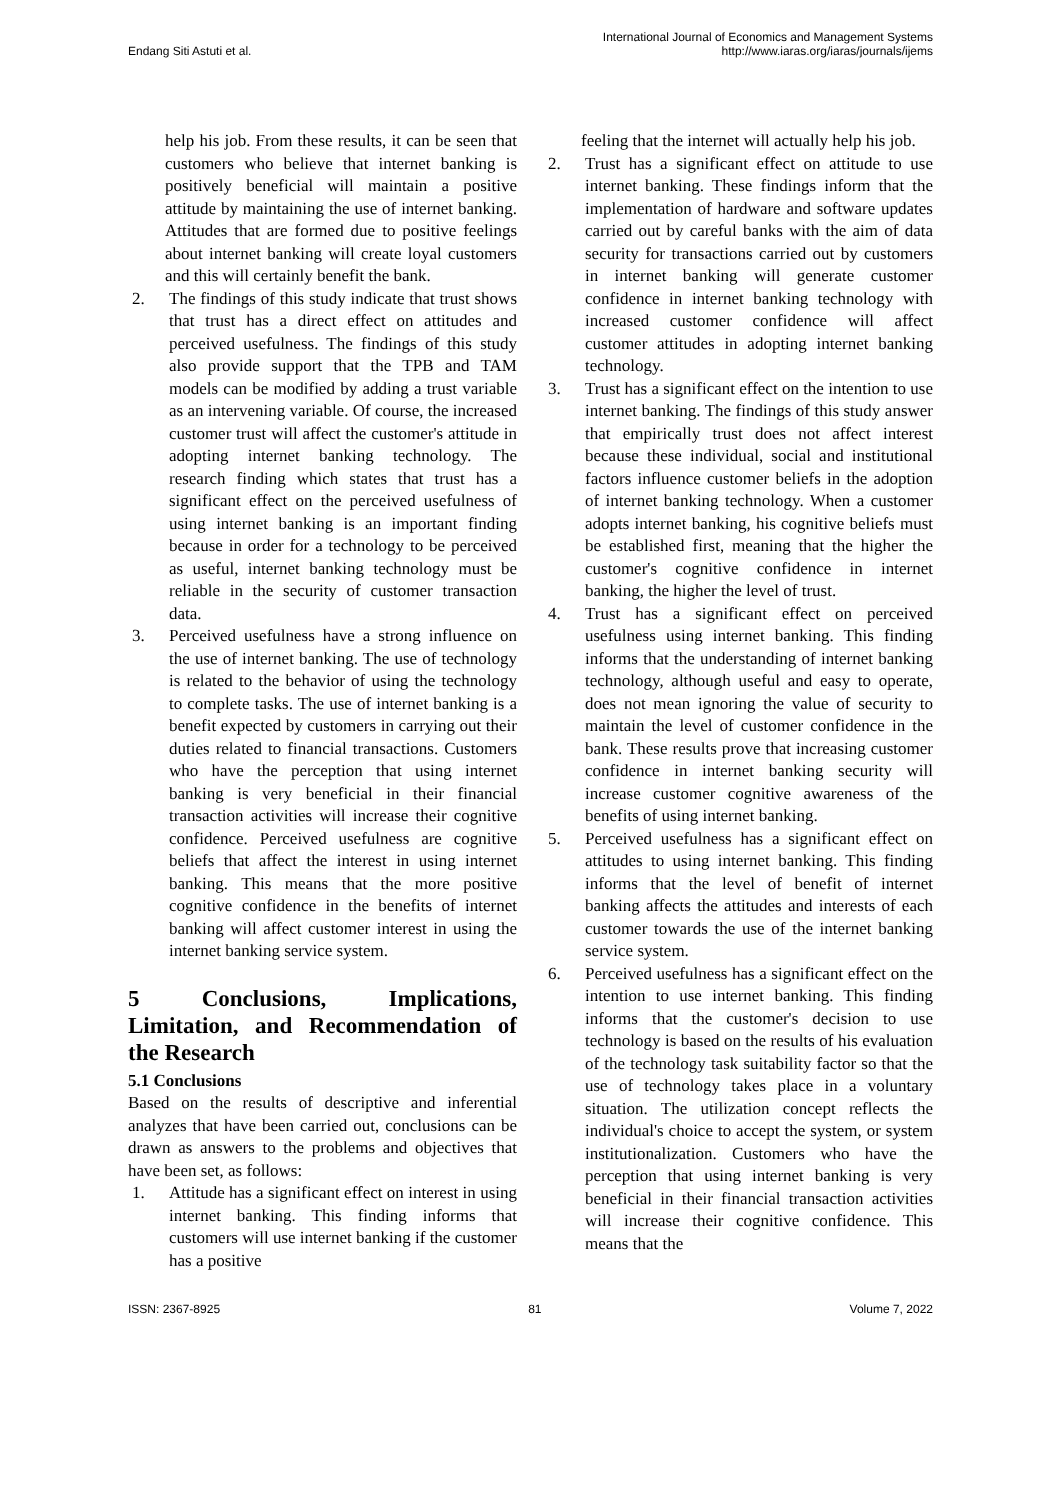Endang Siti Astuti et al.
International Journal of Economics and Management Systems
http://www.iaras.org/iaras/journals/ijems
help his job. From these results, it can be seen that customers who believe that internet banking is positively beneficial will maintain a positive attitude by maintaining the use of internet banking. Attitudes that are formed due to positive feelings about internet banking will create loyal customers and this will certainly benefit the bank.
2. The findings of this study indicate that trust shows that trust has a direct effect on attitudes and perceived usefulness. The findings of this study also provide support that the TPB and TAM models can be modified by adding a trust variable as an intervening variable. Of course, the increased customer trust will affect the customer's attitude in adopting internet banking technology. The research finding which states that trust has a significant effect on the perceived usefulness of using internet banking is an important finding because in order for a technology to be perceived as useful, internet banking technology must be reliable in the security of customer transaction data.
3. Perceived usefulness have a strong influence on the use of internet banking. The use of technology is related to the behavior of using the technology to complete tasks. The use of internet banking is a benefit expected by customers in carrying out their duties related to financial transactions. Customers who have the perception that using internet banking is very beneficial in their financial transaction activities will increase their cognitive confidence. Perceived usefulness are cognitive beliefs that affect the interest in using internet banking. This means that the more positive cognitive confidence in the benefits of internet banking will affect customer interest in using the internet banking service system.
5 Conclusions, Implications, Limitation, and Recommendation of the Research
5.1 Conclusions
Based on the results of descriptive and inferential analyzes that have been carried out, conclusions can be drawn as answers to the problems and objectives that have been set, as follows:
1. Attitude has a significant effect on interest in using internet banking. This finding informs that customers will use internet banking if the customer has a positive
feeling that the internet will actually help his job.
2. Trust has a significant effect on attitude to use internet banking. These findings inform that the implementation of hardware and software updates carried out by careful banks with the aim of data security for transactions carried out by customers in internet banking will generate customer confidence in internet banking technology with increased customer confidence will affect customer attitudes in adopting internet banking technology.
3. Trust has a significant effect on the intention to use internet banking. The findings of this study answer that empirically trust does not affect interest because these individual, social and institutional factors influence customer beliefs in the adoption of internet banking technology. When a customer adopts internet banking, his cognitive beliefs must be established first, meaning that the higher the customer's cognitive confidence in internet banking, the higher the level of trust.
4. Trust has a significant effect on perceived usefulness using internet banking. This finding informs that the understanding of internet banking technology, although useful and easy to operate, does not mean ignoring the value of security to maintain the level of customer confidence in the bank. These results prove that increasing customer confidence in internet banking security will increase customer cognitive awareness of the benefits of using internet banking.
5. Perceived usefulness has a significant effect on attitudes to using internet banking. This finding informs that the level of benefit of internet banking affects the attitudes and interests of each customer towards the use of the internet banking service system.
6. Perceived usefulness has a significant effect on the intention to use internet banking. This finding informs that the customer's decision to use technology is based on the results of his evaluation of the technology task suitability factor so that the use of technology takes place in a voluntary situation. The utilization concept reflects the individual's choice to accept the system, or system institutionalization. Customers who have the perception that using internet banking is very beneficial in their financial transaction activities will increase their cognitive confidence. This means that the
ISSN: 2367-8925 81 Volume 7, 2022